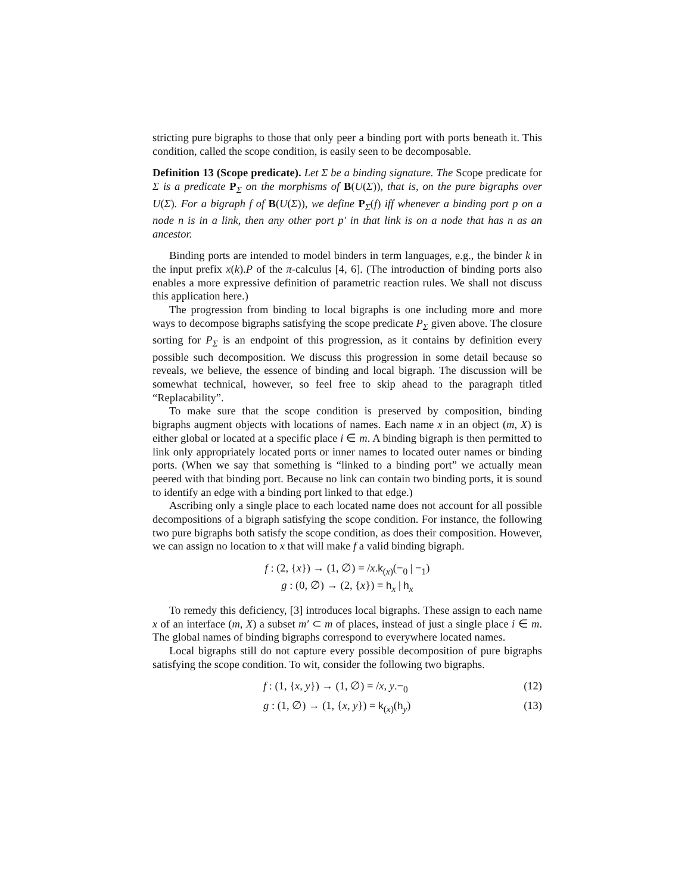stricting pure bigraphs to those that only peer a binding port with ports beneath it. This condition, called the scope condition, is easily seen to be decomposable.
Definition 13 (Scope predicate). Let Σ be a binding signature. The Scope predicate for Σ is a predicate P<sub>Σ</sub> on the morphisms of B(U(Σ)), that is, on the pure bigraphs over U(Σ). For a bigraph f of B(U(Σ)), we define P<sub>Σ</sub>(f) iff whenever a binding port p on a node n is in a link, then any other port p′ in that link is on a node that has n as an ancestor.
Binding ports are intended to model binders in term languages, e.g., the binder k in the input prefix x(k).P of the π-calculus [4, 6]. (The introduction of binding ports also enables a more expressive definition of parametric reaction rules. We shall not discuss this application here.)
The progression from binding to local bigraphs is one including more and more ways to decompose bigraphs satisfying the scope predicate P<sub>Σ</sub> given above. The closure sorting for P<sub>Σ</sub> is an endpoint of this progression, as it contains by definition every possible such decomposition. We discuss this progression in some detail because so reveals, we believe, the essence of binding and local bigraph. The discussion will be somewhat technical, however, so feel free to skip ahead to the paragraph titled “Replacability”.
To make sure that the scope condition is preserved by composition, binding bigraphs augment objects with locations of names. Each name x in an object (m, X) is either global or located at a specific place i ∈ m. A binding bigraph is then permitted to link only appropriately located ports or inner names to located outer names or binding ports. (When we say that something is “linked to a binding port” we actually mean peered with that binding port. Because no link can contain two binding ports, it is sound to identify an edge with a binding port linked to that edge.)
Ascribing only a single place to each located name does not account for all possible decompositions of a bigraph satisfying the scope condition. For instance, the following two pure bigraphs both satisfy the scope condition, as does their composition. However, we can assign no location to x that will make f a valid binding bigraph.
f : (2, {x}) → (1, ∅) = /x.k<sub>(x)</sub>(−<sub>0</sub> | −<sub>1</sub>)
g : (0, ∅) → (2, {x}) = h<sub>x</sub> | h<sub>x</sub>
To remedy this deficiency, [3] introduces local bigraphs. These assign to each name x of an interface (m, X) a subset m′ ⊂ m of places, instead of just a single place i ∈ m. The global names of binding bigraphs correspond to everywhere located names.
Local bigraphs still do not capture every possible decomposition of pure bigraphs satisfying the scope condition. To wit, consider the following two bigraphs.
f : (1, {x, y}) → (1, ∅) = /x, y.−<sub>0</sub> (12)
g : (1, ∅) → (1, {x, y}) = k<sub>(x)</sub>(h<sub>y</sub>) (13)